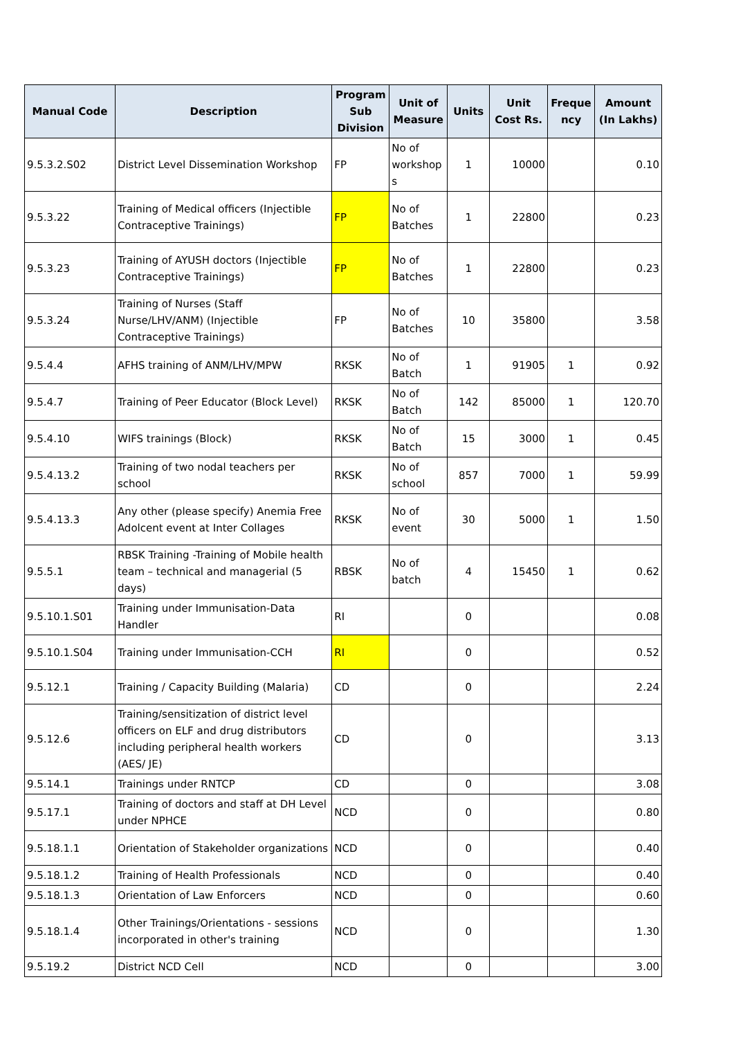| Manual Code | Description | Program Sub Division | Unit of Measure | Units | Unit Cost Rs. | Freque ncy | Amount (In Lakhs) |
| --- | --- | --- | --- | --- | --- | --- | --- |
| 9.5.3.2.S02 | District Level Dissemination Workshop | FP | No of workshop s | 1 | 10000 | | 0.10 |
| 9.5.3.22 | Training of Medical officers (Injectible Contraceptive Trainings) | FP | No of Batches | 1 | 22800 | | 0.23 |
| 9.5.3.23 | Training of AYUSH doctors (Injectible Contraceptive Trainings) | FP | No of Batches | 1 | 22800 | | 0.23 |
| 9.5.3.24 | Training of Nurses (Staff Nurse/LHV/ANM) (Injectible Contraceptive Trainings) | FP | No of Batches | 10 | 35800 | | 3.58 |
| 9.5.4.4 | AFHS training of ANM/LHV/MPW | RKSK | No of Batch | 1 | 91905 | 1 | 0.92 |
| 9.5.4.7 | Training of Peer Educator (Block Level) | RKSK | No of Batch | 142 | 85000 | 1 | 120.70 |
| 9.5.4.10 | WIFS trainings (Block) | RKSK | No of Batch | 15 | 3000 | 1 | 0.45 |
| 9.5.4.13.2 | Training of two nodal teachers per school | RKSK | No of school | 857 | 7000 | 1 | 59.99 |
| 9.5.4.13.3 | Any other (please specify) Anemia Free Adolcent event at Inter Collages | RKSK | No of event | 30 | 5000 | 1 | 1.50 |
| 9.5.5.1 | RBSK Training -Training of Mobile health team – technical and managerial (5 days) | RBSK | No of batch | 4 | 15450 | 1 | 0.62 |
| 9.5.10.1.S01 | Training under Immunisation-Data Handler | RI | | 0 | | | 0.08 |
| 9.5.10.1.S04 | Training under Immunisation-CCH | RI | | 0 | | | 0.52 |
| 9.5.12.1 | Training / Capacity Building (Malaria) | CD | | 0 | | | 2.24 |
| 9.5.12.6 | Training/sensitization of district level officers on ELF and drug distributors including peripheral health workers (AES/ JE) | CD | | 0 | | | 3.13 |
| 9.5.14.1 | Trainings under RNTCP | CD | | 0 | | | 3.08 |
| 9.5.17.1 | Training of doctors and staff at DH Level under NPHCE | NCD | | 0 | | | 0.80 |
| 9.5.18.1.1 | Orientation of Stakeholder organizations | NCD | | 0 | | | 0.40 |
| 9.5.18.1.2 | Training of Health Professionals | NCD | | 0 | | | 0.40 |
| 9.5.18.1.3 | Orientation of Law Enforcers | NCD | | 0 | | | 0.60 |
| 9.5.18.1.4 | Other Trainings/Orientations - sessions incorporated in other's training | NCD | | 0 | | | 1.30 |
| 9.5.19.2 | District NCD Cell | NCD | | 0 | | | 3.00 |